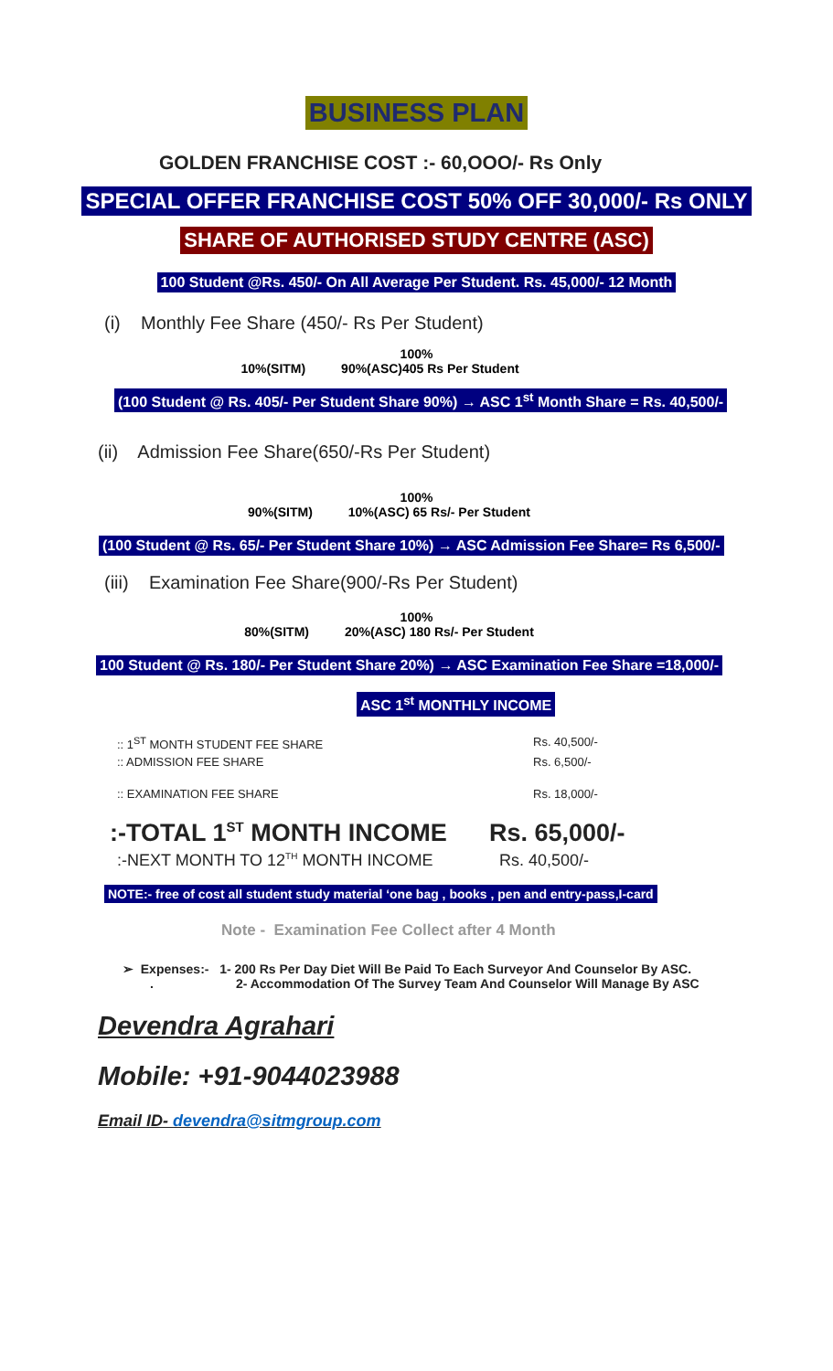BUSINESS PLAN
GOLDEN FRANCHISE COST :- 60,OOO/- Rs Only
SPECIAL OFFER FRANCHISE COST 50% OFF 30,000/- Rs ONLY
SHARE OF AUTHORISED STUDY CENTRE (ASC)
100 Student @Rs. 450/- On All Average Per Student. Rs. 45,000/- 12 Month
(i) Monthly Fee Share (450/- Rs Per Student)
100%
10%(SITM) 90%(ASC)405 Rs Per Student
(100 Student @ Rs. 405/- Per Student Share 90%) → ASC 1<sup>st</sup> Month Share = Rs. 40,500/-
(ii) Admission Fee Share(650/-Rs Per Student)
100%
90%(SITM) 10%(ASC) 65 Rs/- Per Student
(100 Student @ Rs. 65/- Per Student Share 10%) → ASC Admission Fee Share= Rs 6,500/-
(iii) Examination Fee Share(900/-Rs Per Student)
100%
80%(SITM) 20%(ASC) 180 Rs/- Per Student
100 Student @ Rs. 180/- Per Student Share 20%) → ASC Examination Fee Share =18,000/-
ASC 1<sup>st</sup> MONTHLY INCOME
:: 1<sup>ST</sup> MONTH STUDENT FEE SHARE Rs. 40,500/-
:: ADMISSION FEE SHARE Rs. 6,500/-
:: EXAMINATION FEE SHARE Rs. 18,000/-
:-TOTAL 1<sup>ST</sup> MONTH INCOME Rs. 65,000/-
:-NEXT MONTH TO 12<sup>TH</sup> MONTH INCOME Rs. 40,500/-
NOTE:- free of cost all student study material ‘one bag , books , pen and entry-pass,I-card
Note - Examination Fee Collect after 4 Month
➢ Expenses:- 1- 200 Rs Per Day Diet Will Be Paid To Each Surveyor And Counselor By ASC.
. 2- Accommodation Of The Survey Team And Counselor Will Manage By ASC
Devendra Agrahari
Mobile: +91-9044023988
Email ID- devendra@sitmgroup.com